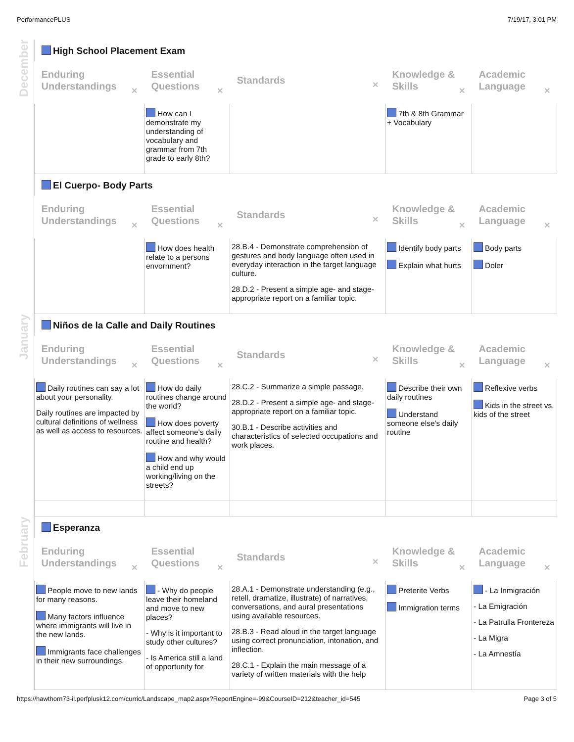PerformancePLUS 7/19/17, 3:01 PM
December
High School Placement Exam
| Enduring Understandings ✕ | Essential Questions ✕ | Standards ✕ | Knowledge & Skills ✕ | Academic Language ✕ |
| --- | --- | --- | --- | --- |
| | How can I demonstrate my understanding of vocabulary and grammar from 7th grade to early 8th? | | 7th & 8th Grammar + Vocabulary | |
El Cuerpo- Body Parts
| Enduring Understandings ✕ | Essential Questions ✕ | Standards ✕ | Knowledge & Skills ✕ | Academic Language ✕ |
| --- | --- | --- | --- | --- |
| | How does health relate to a persons envornment? | 28.B.4 - Demonstrate comprehension of gestures and body language often used in everyday interaction in the target language culture. 28.D.2 - Present a simple age- and stage-appropriate report on a familiar topic. | Identify body parts Explain what hurts | Body parts Doler |
January
Niños de la Calle and Daily Routines
| Enduring Understandings ✕ | Essential Questions ✕ | Standards ✕ | Knowledge & Skills ✕ | Academic Language ✕ |
| --- | --- | --- | --- | --- |
| Daily routines can say a lot about your personality. Daily routines are impacted by cultural definitions of wellness as well as access to resources. | How do daily routines change around the world? How does poverty affect someone's daily routine and health? How and why would a child end up working/living on the streets? | 28.C.2 - Summarize a simple passage. 28.D.2 - Present a simple age- and stage-appropriate report on a familiar topic. 30.B.1 - Describe activities and characteristics of selected occupations and work places. | Describe their own daily routines Understand someone else's daily routine | Reflexive verbs Kids in the street vs. kids of the street |
February
Esperanza
| Enduring Understandings ✕ | Essential Questions ✕ | Standards ✕ | Knowledge & Skills ✕ | Academic Language ✕ |
| --- | --- | --- | --- | --- |
| People move to new lands for many reasons. Many factors influence where immigrants will live in the new lands. Immigrants face challenges in their new surroundings. | - Why do people leave their homeland and move to new places? - Why is it important to study other cultures? - Is America still a land of opportunity for | 28.A.1 - Demonstrate understanding (e.g., retell, dramatize, illustrate) of narratives, conversations, and aural presentations using available resources. 28.B.3 - Read aloud in the target language using correct pronunciation, intonation, and inflection. 28.C.1 - Explain the main message of a variety of written materials with the help | Preterite Verbs Immigration terms | - La Inmigración - La Emigración - La Patrulla Frontereza - La Migra - La Amnestía |
https://hawthorn73-il.perfplusk12.com/curric/Landscape_map2.aspx?ReportEngine=-99&CourseID=212&teacher_id=545 Page 3 of 5